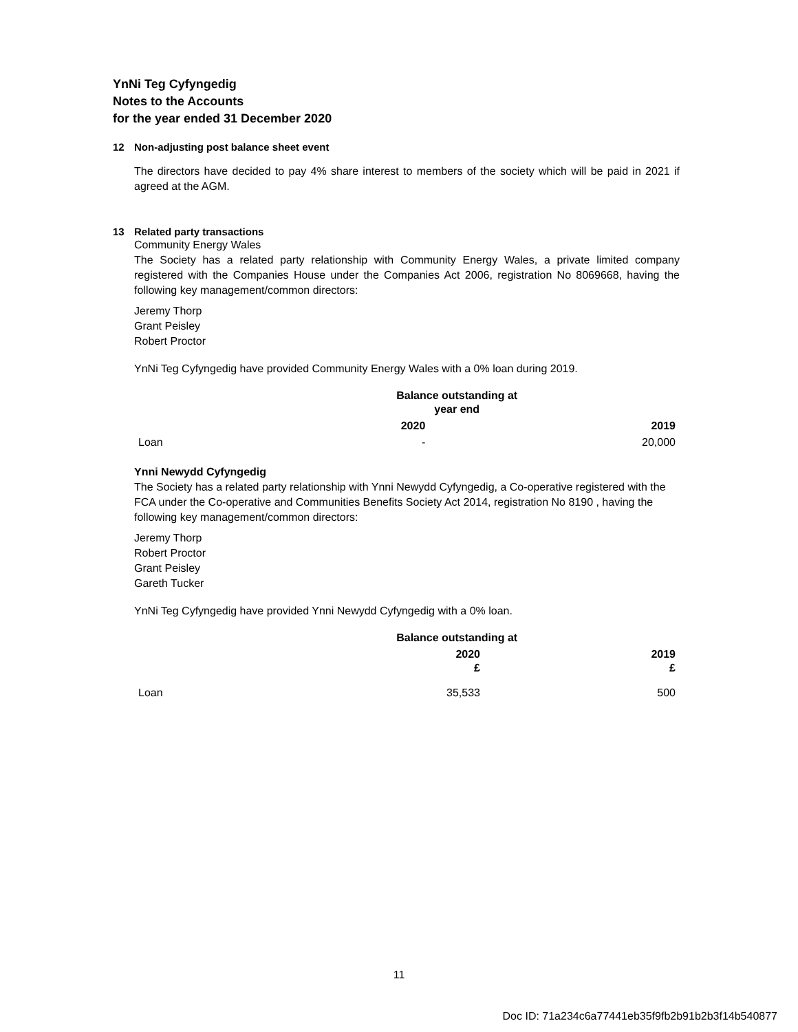YnNi Teg Cyfyngedig
Notes to the Accounts
for the year ended 31 December 2020
12 Non-adjusting post balance sheet event
The directors have decided to pay 4% share interest to members of the society which will be paid in 2021 if agreed at the AGM.
13 Related party transactions
Community Energy Wales
The Society has a related party relationship with Community Energy Wales, a private limited company registered with the Companies House under the Companies Act 2006, registration No 8069668, having the following key management/common directors:
Jeremy Thorp
Grant Peisley
Robert Proctor
YnNi Teg Cyfyngedig have provided Community Energy Wales with a 0% loan during 2019.
| | Balance outstanding at year end | |
| | 2020 | 2019 |
| Loan | - | 20,000 |
Ynni Newydd Cyfyngedig
The Society has a related party relationship with Ynni Newydd Cyfyngedig, a Co-operative registered with the FCA under the Co-operative and Communities Benefits Society Act 2014, registration No 8190 , having the following key management/common directors:
Jeremy Thorp
Robert Proctor
Grant Peisley
Gareth Tucker
YnNi Teg Cyfyngedig have provided Ynni Newydd Cyfyngedig with a 0% loan.
| | Balance outstanding at | |
| | 2020 £ | 2019 £ |
| Loan | 35,533 | 500 |
11
Doc ID: 71a234c6a77441eb35f9fb2b91b2b3f14b540877